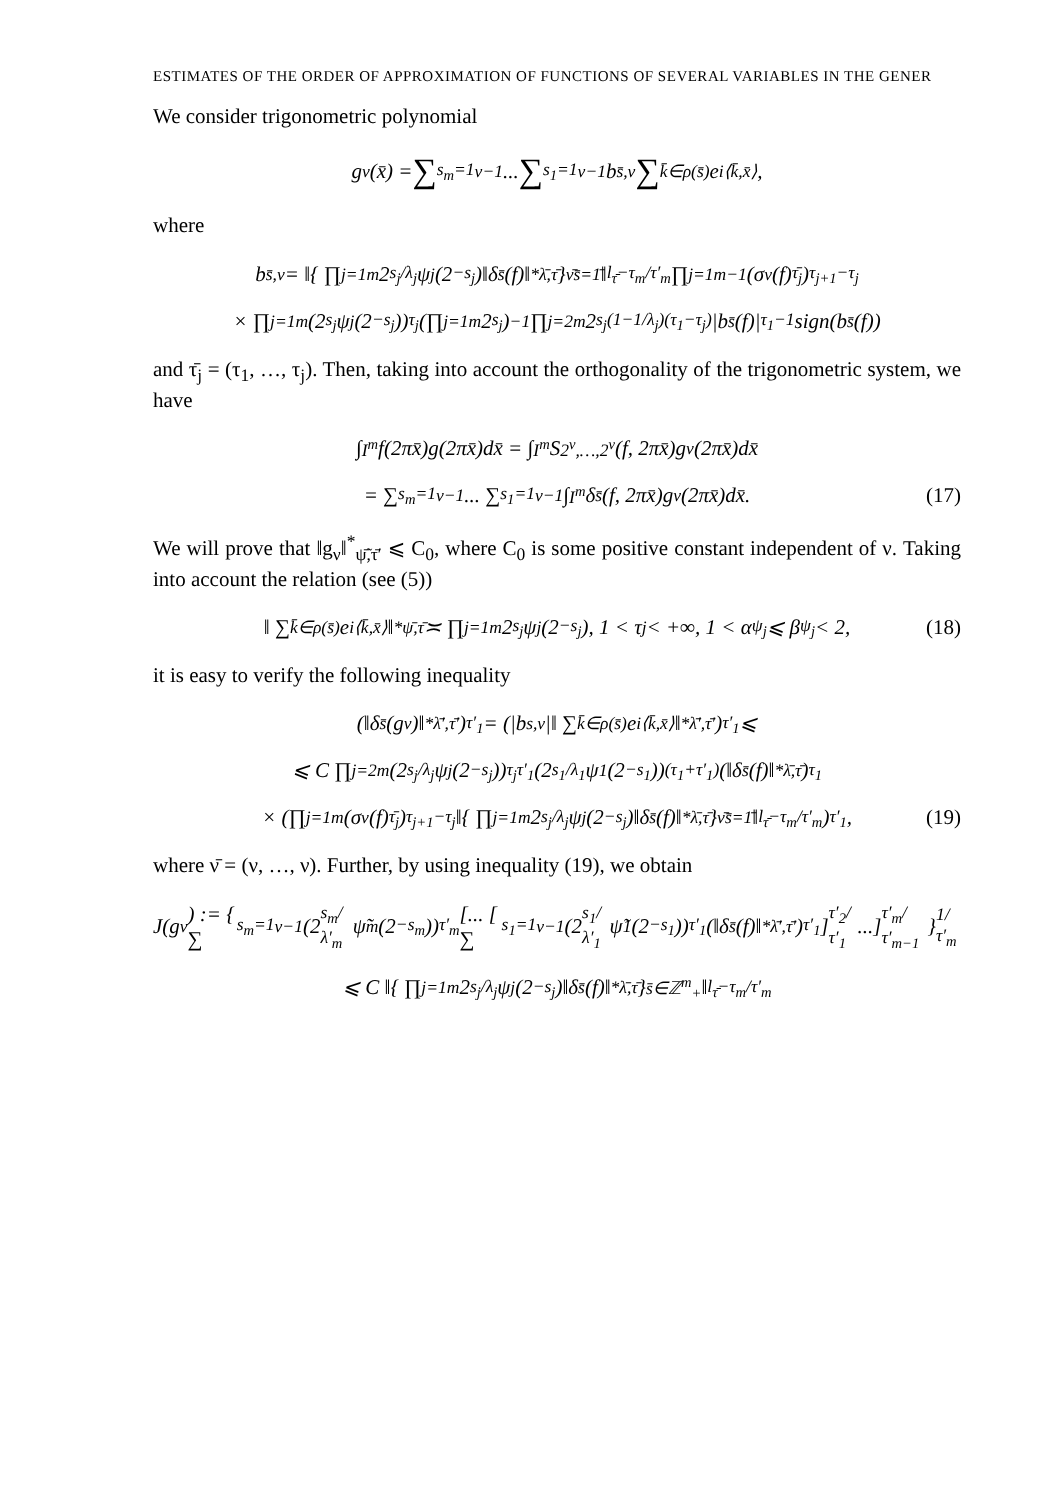ESTIMATES OF THE ORDER OF APPROXIMATION OF FUNCTIONS OF SEVERAL VARIABLES IN THE GENER
We consider trigonometric polynomial
g<sub>ν</sub>(x̄) = ∑<sub>s<sub>m</sub>=1</sub><sup>ν−1</sup> ... ∑<sub>s<sub>1</sub>=1</sub><sup>ν−1</sup> b<sub>s̄,ν</sub> ∑<sub>k̄∈ρ(s̄)</sub> e<sup>i⟨k̄,x̄⟩</sup>,
where
b<sub>s̄,ν</sub> = ‖{ ∏<sub>j=1</sub><sup>m</sup> 2<sup>s<sub>j</sub>/λ<sub>j</sub></sup> ψ<sub>j</sub>(2<sup>−s<sub>j</sub></sup>)‖δ<sub>s̄</sub>(f)‖<sup>*</sup><sub>λ̄,τ̄</sub> }<sup>ν̄</sup><sub>s̄=1̄</sub>‖<sub>l<sub>τ̄</sub></sub><sup>−τ<sub>m</sub>/τ′<sub>m</sub></sup> ∏<sub>j=1</sub><sup>m−1</sup>(σ<sub>ν</sub>(f)<sub>τ̄<sub>j</sub></sub>)<sup>τ<sub>j+1</sub>−τ<sub>j</sub></sup>
× ∏<sub>j=1</sub><sup>m</sup>(2<sup>s<sub>j</sub></sup>ψ<sub>j</sub>(2<sup>−s<sub>j</sub></sup>))<sup>τ<sub>j</sub></sup> (∏<sub>j=1</sub><sup>m</sup>2<sup>s<sub>j</sub></sup>)<sup>−1</sup> ∏<sub>j=2</sub><sup>m</sup>2<sup>s<sub>j</sub>(1−1/λ<sub>j</sub>)(τ<sub>1</sub>−τ<sub>j</sub>)</sup>|b<sub>s̄</sub>(f)|<sup>τ<sub>1</sub>−1</sup>sign(b<sub>s̄</sub>(f))
and τ̄<sub>j</sub> = (τ<sub>1</sub>, …, τ<sub>j</sub>). Then, taking into account the orthogonality of the trigonometric system, we have
∫<sub>I<sup>m</sup></sub> f(2πx̄)g(2πx̄)dx̄ = ∫<sub>I<sup>m</sup></sub> S<sub>2<sup>ν</sup>,…,2<sup>ν</sup></sub>(f, 2πx̄)g<sub>ν</sub>(2πx̄)dx̄
= ∑<sub>s<sub>m</sub>=1</sub><sup>ν−1</sup> ... ∑<sub>s<sub>1</sub>=1</sub><sup>ν−1</sup> ∫<sub>I<sup>m</sup></sub> δ<sub>s̄</sub>(f, 2πx̄)g<sub>ν</sub>(2πx̄)dx̄. (17)
We will prove that ‖g<sub>ν</sub>‖<sup>*</sup><sub>ψ̄̃,τ̄′</sub> ⩽ C<sub>0</sub>, where C<sub>0</sub> is some positive constant independent of ν. Taking into account the relation (see (5))
‖ ∑<sub>k̄∈ρ(s̄)</sub> e<sup>i⟨k̄,x̄⟩</sup>‖<sup>*</sup><sub>ψ̄,τ̄</sub> ≍ ∏<sub>j=1</sub><sup>m</sup> 2<sup>s<sub>j</sub></sup>ψ<sub>j</sub>(2<sup>−s<sub>j</sub></sup>), 1 < τ<sub>j</sub> < +∞, 1 < α<sub>ψ<sub>j</sub></sub> ⩽ β<sub>ψ<sub>j</sub></sub> < 2, (18)
it is easy to verify the following inequality
(‖δ<sub>s̄</sub>(g<sub>ν</sub>)‖<sup>*</sup><sub>λ̄′,τ̄′</sub>)<sup>τ′<sub>1</sub></sup> = (|b<sub>s,ν</sub>|‖ ∑<sub>k̄∈ρ(s̄)</sub> e<sup>i⟨k̄,x̄⟩</sup>‖<sup>*</sup><sub>λ̄′,τ̄′</sub>)<sup>τ′<sub>1</sub></sup> ⩽
⩽ C ∏<sub>j=2</sub><sup>m</sup>(2<sup>s<sub>j</sub>/λ<sub>j</sub></sup>ψ<sub>j</sub>(2<sup>−s<sub>j</sub></sup>))<sup>τ<sub>j</sub>τ′<sub>1</sub></sup> (2<sup>s<sub>1</sub>/λ<sub>1</sub></sup>ψ<sub>1</sub>(2<sup>−s<sub>1</sub></sup>))<sup>(τ<sub>1</sub>+τ′<sub>1</sub>)</sup> (‖δ<sub>s̄</sub>(f)‖<sup>*</sup><sub>λ̄,τ̄</sub>)<sup>τ<sub>1</sub></sup>
× (∏<sub>j=1</sub><sup>m</sup>(σ<sub>ν</sub>(f)<sub>τ̄<sub>j</sub></sub>)<sup>τ<sub>j+1</sub>−τ<sub>j</sub></sup> ‖{ ∏<sub>j=1</sub><sup>m</sup>2<sup>s<sub>j</sub>/λ<sub>j</sub></sup>ψ<sub>j</sub>(2<sup>−s<sub>j</sub></sup>)‖δ<sub>s̄</sub>(f)‖<sup>*</sup><sub>λ̄,τ̄</sub> }<sup>ν̄</sup><sub>s̄=1̄</sub>‖<sub>l<sub>τ̄</sub></sub><sup>−τ<sub>m</sub>/τ′<sub>m</sub></sup>)<sup>τ′<sub>1</sub></sup>, (19)
where ν̄ = (ν, …, ν). Further, by using inequality (19), we obtain
J(g<sub>ν</sub>) := { ∑<sub>s<sub>m</sub>=1</sub><sup>ν−1</sup>(2<sup>s<sub>m</sub>/λ′<sub>m</sub></sup>ψ̃<sub>m</sub>(2<sup>−s<sub>m</sub></sup>))<sup>τ′<sub>m</sub></sup> [... [ ∑<sub>s<sub>1</sub>=1</sub><sup>ν−1</sup>(2<sup>s<sub>1</sub>/λ′<sub>1</sub></sup>ψ̃<sub>1</sub>(2<sup>−s<sub>1</sub></sup>))<sup>τ′<sub>1</sub></sup>(‖δ<sub>s̄</sub>(f)‖<sup>*</sup><sub>λ̄′,τ̄′</sub>)<sup>τ′<sub>1</sub></sup>]<sup>τ′<sub>2</sub>/τ′<sub>1</sub></sup> ...]<sup>τ′<sub>m</sub>/τ′<sub>m−1</sub></sup> }<sup>1/τ′<sub>m</sub></sup>
⩽ C ‖{ ∏<sub>j=1</sub><sup>m</sup>2<sup>s<sub>j</sub>/λ<sub>j</sub></sup>ψ<sub>j</sub>(2<sup>−s<sub>j</sub></sup>)‖δ<sub>s̄</sub>(f)‖<sup>*</sup><sub>λ̄,τ̄</sub> }<sub>s̄∈ℤ<sup>m</sup><sub>+</sub></sub>‖<sub>l<sub>τ̄</sub></sub><sup>−τ<sub>m</sub>/τ′<sub>m</sub></sup>